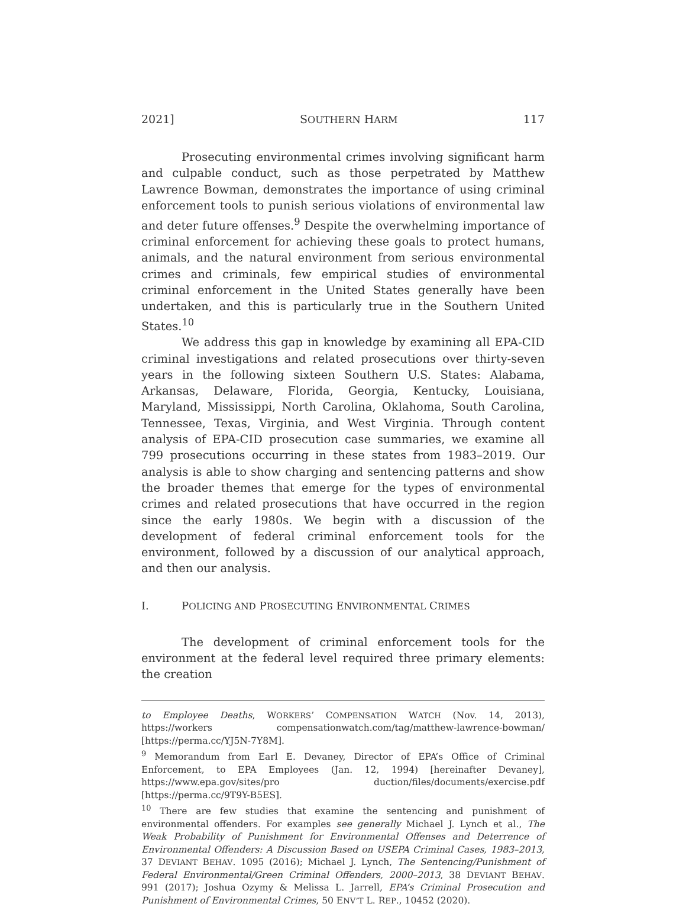2021] SOUTHERN HARM 117
Prosecuting environmental crimes involving significant harm and culpable conduct, such as those perpetrated by Matthew Lawrence Bowman, demonstrates the importance of using criminal enforcement tools to punish serious violations of environmental law and deter future offenses.<sup>9</sup> Despite the overwhelming importance of criminal enforcement for achieving these goals to protect humans, animals, and the natural environment from serious environmental crimes and criminals, few empirical studies of environmental criminal enforcement in the United States generally have been undertaken, and this is particularly true in the Southern United States.<sup>10</sup>
We address this gap in knowledge by examining all EPA-CID criminal investigations and related prosecutions over thirty-seven years in the following sixteen Southern U.S. States: Alabama, Arkansas, Delaware, Florida, Georgia, Kentucky, Louisiana, Maryland, Mississippi, North Carolina, Oklahoma, South Carolina, Tennessee, Texas, Virginia, and West Virginia. Through content analysis of EPA-CID prosecution case summaries, we examine all 799 prosecutions occurring in these states from 1983–2019. Our analysis is able to show charging and sentencing patterns and show the broader themes that emerge for the types of environmental crimes and related prosecutions that have occurred in the region since the early 1980s. We begin with a discussion of the development of federal criminal enforcement tools for the environment, followed by a discussion of our analytical approach, and then our analysis.
I. POLICING AND PROSECUTING ENVIRONMENTAL CRIMES
The development of criminal enforcement tools for the environment at the federal level required three primary elements: the creation
to Employee Deaths, WORKERS’ COMPENSATION WATCH (Nov. 14, 2013), https://workers compensationwatch.com/tag/matthew-lawrence-bowman/ [https://perma.cc/YJ5N-7Y8M].
<sup>9</sup> Memorandum from Earl E. Devaney, Director of EPA’s Office of Criminal Enforcement, to EPA Employees (Jan. 12, 1994) [hereinafter Devaney], https://www.epa.gov/sites/pro duction/files/documents/exercise.pdf [https://perma.cc/9T9Y-B5ES].
<sup>10</sup> There are few studies that examine the sentencing and punishment of environmental offenders. For examples see generally Michael J. Lynch et al., The Weak Probability of Punishment for Environmental Offenses and Deterrence of Environmental Offenders: A Discussion Based on USEPA Criminal Cases, 1983–2013, 37 DEVIANT BEHAV. 1095 (2016); Michael J. Lynch, The Sentencing/Punishment of Federal Environmental/Green Criminal Offenders, 2000–2013, 38 DEVIANT BEHAV. 991 (2017); Joshua Ozymy & Melissa L. Jarrell, EPA’s Criminal Prosecution and Punishment of Environmental Crimes, 50 ENV’T L. REP., 10452 (2020).